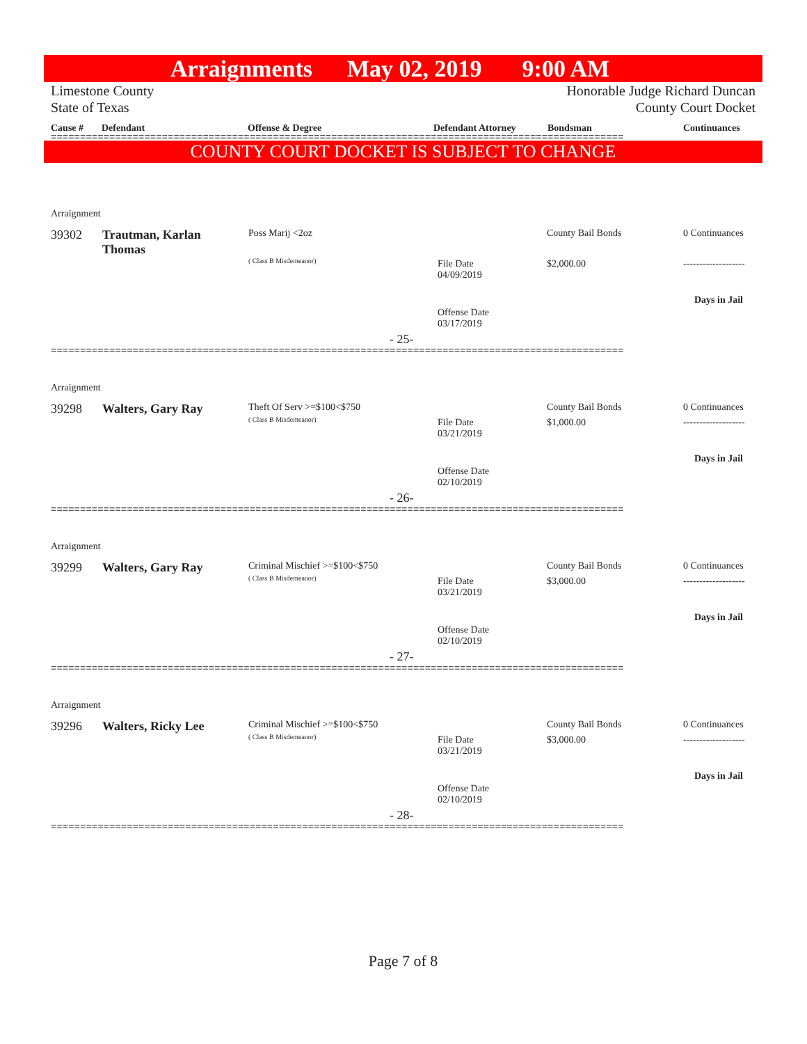Arraignments May 02, 2019 9:00 AM
Limestone County
State of Texas
Honorable Judge Richard Duncan
County Court Docket
Cause # Defendant Offense & Degree Defendant Attorney Bondsman Continuances
==================================================================================================
COUNTY COURT DOCKET IS SUBJECT TO CHANGE
Arraignment
39302
Trautman, Karlan Thomas
Poss Marij <2oz
( Class B Misdemeanor)
File Date
04/09/2019
Offense Date
03/17/2019
County Bail Bonds
$2,000.00
0 Continuances
-------------------
Days in Jail
- 25-
==================================================================================================
Arraignment
39298 Walters, Gary Ray Theft Of Serv >=$100<$750
( Class B Misdemeanor)
File Date
03/21/2019
Offense Date
02/10/2019
County Bail Bonds
$1,000.00
0 Continuances
-------------------
Days in Jail
- 26-
==================================================================================================
Arraignment
39299 Walters, Gary Ray Criminal Mischief >=$100<$750
( Class B Misdemeanor)
File Date
03/21/2019
Offense Date
02/10/2019
County Bail Bonds
$3,000.00
0 Continuances
-------------------
Days in Jail
- 27-
==================================================================================================
Arraignment
39296 Walters, Ricky Lee Criminal Mischief >=$100<$750
( Class B Misdemeanor)
File Date
03/21/2019
Offense Date
02/10/2019
County Bail Bonds
$3,000.00
0 Continuances
-------------------
Days in Jail
- 28-
==================================================================================================
Page 7 of 8